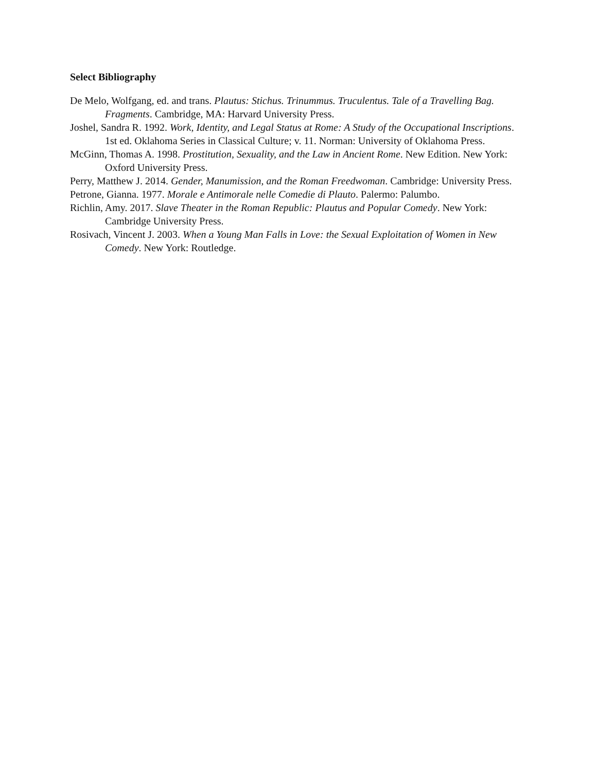Select Bibliography
De Melo, Wolfgang, ed. and trans. Plautus: Stichus. Trinummus. Truculentus. Tale of a Travelling Bag. Fragments. Cambridge, MA: Harvard University Press.
Joshel, Sandra R. 1992. Work, Identity, and Legal Status at Rome: A Study of the Occupational Inscriptions. 1st ed. Oklahoma Series in Classical Culture; v. 11. Norman: University of Oklahoma Press.
McGinn, Thomas A. 1998. Prostitution, Sexuality, and the Law in Ancient Rome. New Edition. New York: Oxford University Press.
Perry, Matthew J. 2014. Gender, Manumission, and the Roman Freedwoman. Cambridge: University Press.
Petrone, Gianna. 1977. Morale e Antimorale nelle Comedie di Plauto. Palermo: Palumbo.
Richlin, Amy. 2017. Slave Theater in the Roman Republic: Plautus and Popular Comedy. New York: Cambridge University Press.
Rosivach, Vincent J. 2003. When a Young Man Falls in Love: the Sexual Exploitation of Women in New Comedy. New York: Routledge.